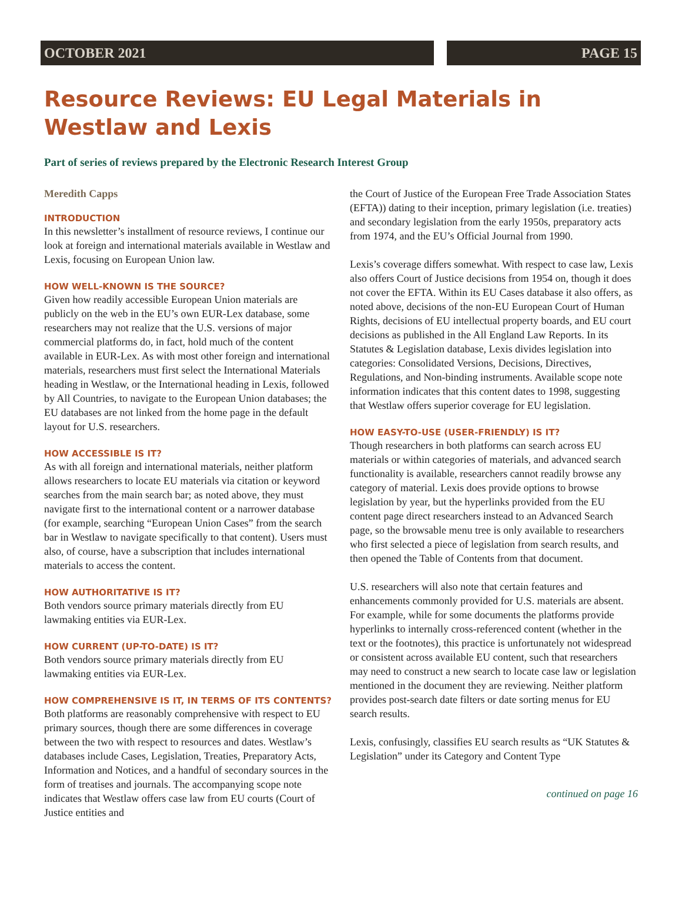OCTOBER 2021 PAGE 15
Resource Reviews: EU Legal Materials in Westlaw and Lexis
Part of series of reviews prepared by the Electronic Research Interest Group
Meredith Capps
INTRODUCTION
In this newsletter’s installment of resource reviews, I continue our look at foreign and international materials available in Westlaw and Lexis, focusing on European Union law.
HOW WELL-KNOWN IS THE SOURCE?
Given how readily accessible European Union materials are publicly on the web in the EU’s own EUR-Lex database, some researchers may not realize that the U.S. versions of major commercial platforms do, in fact, hold much of the content available in EUR-Lex. As with most other foreign and international materials, researchers must first select the International Materials heading in Westlaw, or the International heading in Lexis, followed by All Countries, to navigate to the European Union databases; the EU databases are not linked from the home page in the default layout for U.S. researchers.
HOW ACCESSIBLE IS IT?
As with all foreign and international materials, neither platform allows researchers to locate EU materials via citation or keyword searches from the main search bar; as noted above, they must navigate first to the international content or a narrower database (for example, searching “European Union Cases” from the search bar in Westlaw to navigate specifically to that content). Users must also, of course, have a subscription that includes international materials to access the content.
HOW AUTHORITATIVE IS IT?
Both vendors source primary materials directly from EU lawmaking entities via EUR-Lex.
HOW CURRENT (UP-TO-DATE) IS IT?
Both vendors source primary materials directly from EU lawmaking entities via EUR-Lex.
HOW COMPREHENSIVE IS IT, IN TERMS OF ITS CONTENTS?
Both platforms are reasonably comprehensive with respect to EU primary sources, though there are some differences in coverage between the two with respect to resources and dates. Westlaw’s databases include Cases, Legislation, Treaties, Preparatory Acts, Information and Notices, and a handful of secondary sources in the form of treatises and journals. The accompanying scope note indicates that Westlaw offers case law from EU courts (Court of Justice entities and
the Court of Justice of the European Free Trade Association States (EFTA)) dating to their inception, primary legislation (i.e. treaties) and secondary legislation from the early 1950s, preparatory acts from 1974, and the EU’s Official Journal from 1990.
Lexis’s coverage differs somewhat. With respect to case law, Lexis also offers Court of Justice decisions from 1954 on, though it does not cover the EFTA. Within its EU Cases database it also offers, as noted above, decisions of the non-EU European Court of Human Rights, decisions of EU intellectual property boards, and EU court decisions as published in the All England Law Reports. In its Statutes & Legislation database, Lexis divides legislation into categories: Consolidated Versions, Decisions, Directives, Regulations, and Non-binding instruments. Available scope note information indicates that this content dates to 1998, suggesting that Westlaw offers superior coverage for EU legislation.
HOW EASY-TO-USE (USER-FRIENDLY) IS IT?
Though researchers in both platforms can search across EU materials or within categories of materials, and advanced search functionality is available, researchers cannot readily browse any category of material. Lexis does provide options to browse legislation by year, but the hyperlinks provided from the EU content page direct researchers instead to an Advanced Search page, so the browsable menu tree is only available to researchers who first selected a piece of legislation from search results, and then opened the Table of Contents from that document.
U.S. researchers will also note that certain features and enhancements commonly provided for U.S. materials are absent. For example, while for some documents the platforms provide hyperlinks to internally cross-referenced content (whether in the text or the footnotes), this practice is unfortunately not widespread or consistent across available EU content, such that researchers may need to construct a new search to locate case law or legislation mentioned in the document they are reviewing. Neither platform provides post-search date filters or date sorting menus for EU search results.
Lexis, confusingly, classifies EU search results as “UK Statutes & Legislation” under its Category and Content Type
continued on page 16